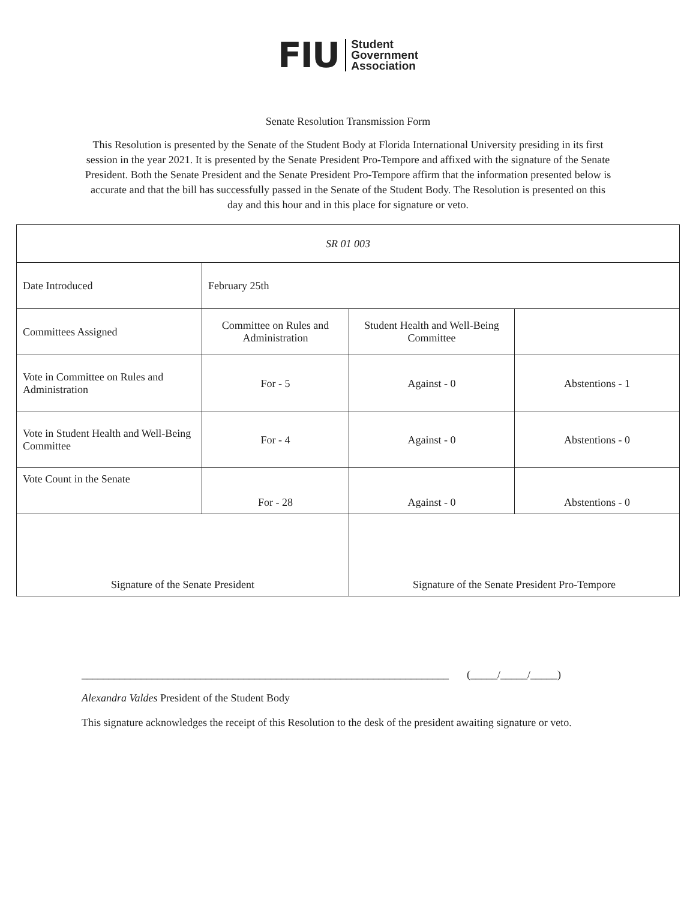FIU
Student
Government
Association
Senate Resolution Transmission Form
This Resolution is presented by the Senate of the Student Body at Florida International University presiding in its first session in the year 2021. It is presented by the Senate President Pro-Tempore and affixed with the signature of the Senate President. Both the Senate President and the Senate President Pro-Tempore affirm that the information presented below is accurate and that the bill has successfully passed in the Senate of the Student Body. The Resolution is presented on this day and this hour and in this place for signature or veto.
| SR 01 003 | | | |
| Date Introduced | February 25th | | |
| Committees Assigned | Committee on Rules and Administration | Student Health and Well-Being Committee | |
| Vote in Committee on Rules and Administration | For - 5 | Against - 0 | Abstentions - 1 |
| Vote in Student Health and Well-Being Committee | For - 4 | Against - 0 | Abstentions - 0 |
| Vote Count in the Senate | For - 28 | Against - 0 | Abstentions - 0 |
| Signature of the Senate President | | Signature of the Senate President Pro-Tempore | |
____________________________________________________________________ (_____/_____/_____)
Alexandra Valdes President of the Student Body
This signature acknowledges the receipt of this Resolution to the desk of the president awaiting signature or veto.